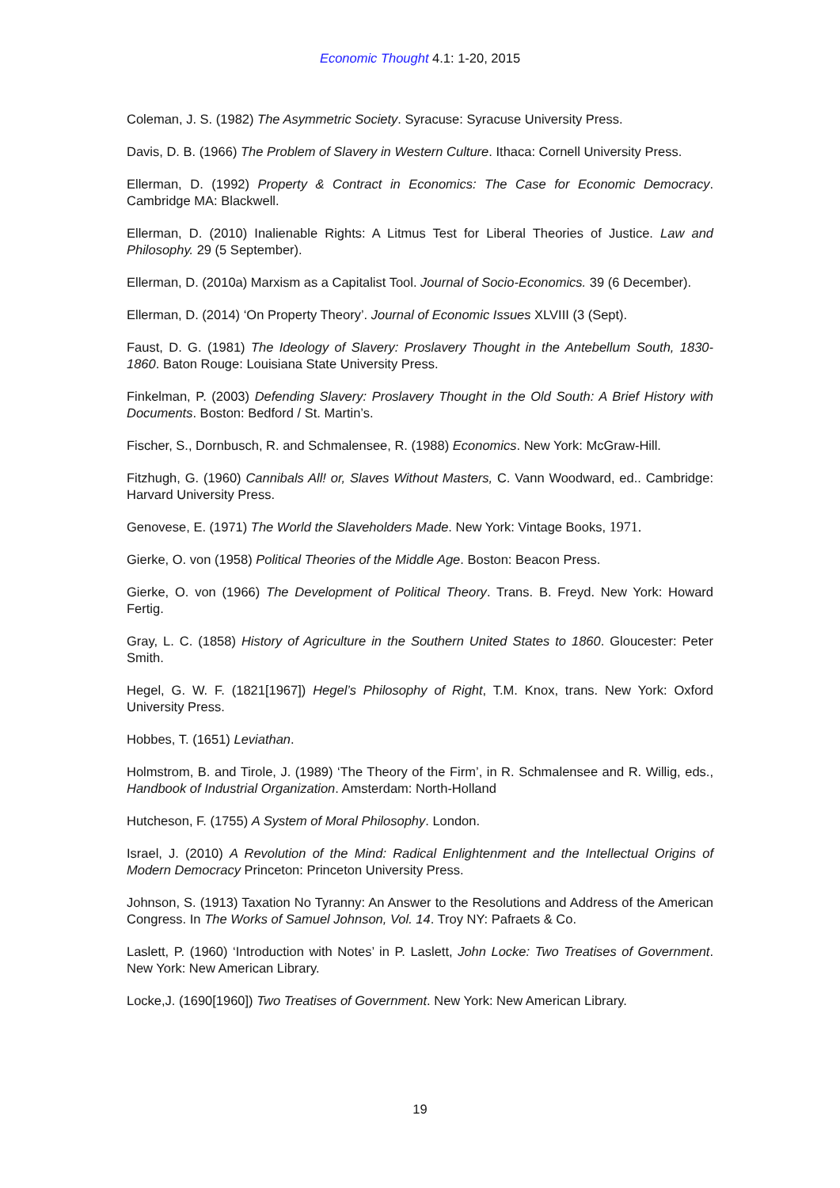Economic Thought 4.1: 1-20, 2015
Coleman, J. S. (1982) The Asymmetric Society. Syracuse: Syracuse University Press.
Davis, D. B. (1966) The Problem of Slavery in Western Culture. Ithaca: Cornell University Press.
Ellerman, D. (1992) Property & Contract in Economics: The Case for Economic Democracy. Cambridge MA: Blackwell.
Ellerman, D. (2010) Inalienable Rights: A Litmus Test for Liberal Theories of Justice. Law and Philosophy. 29 (5 September).
Ellerman, D. (2010a) Marxism as a Capitalist Tool. Journal of Socio-Economics. 39 (6 December).
Ellerman, D. (2014) ‘On Property Theory’. Journal of Economic Issues XLVIII (3 (Sept).
Faust, D. G. (1981) The Ideology of Slavery: Proslavery Thought in the Antebellum South, 1830-1860. Baton Rouge: Louisiana State University Press.
Finkelman, P. (2003) Defending Slavery: Proslavery Thought in the Old South: A Brief History with Documents. Boston: Bedford / St. Martin’s.
Fischer, S., Dornbusch, R. and Schmalensee, R. (1988) Economics. New York: McGraw-Hill.
Fitzhugh, G. (1960) Cannibals All! or, Slaves Without Masters, C. Vann Woodward, ed.. Cambridge: Harvard University Press.
Genovese, E. (1971) The World the Slaveholders Made. New York: Vintage Books, 1971.
Gierke, O. von (1958) Political Theories of the Middle Age. Boston: Beacon Press.
Gierke, O. von (1966) The Development of Political Theory. Trans. B. Freyd. New York: Howard Fertig.
Gray, L. C. (1858) History of Agriculture in the Southern United States to 1860. Gloucester: Peter Smith.
Hegel, G. W. F. (1821[1967]) Hegel’s Philosophy of Right, T.M. Knox, trans. New York: Oxford University Press.
Hobbes, T. (1651) Leviathan.
Holmstrom, B. and Tirole, J. (1989) ‘The Theory of the Firm’, in R. Schmalensee and R. Willig, eds., Handbook of Industrial Organization. Amsterdam: North-Holland
Hutcheson, F. (1755) A System of Moral Philosophy. London.
Israel, J. (2010) A Revolution of the Mind: Radical Enlightenment and the Intellectual Origins of Modern Democracy Princeton: Princeton University Press.
Johnson, S. (1913) Taxation No Tyranny: An Answer to the Resolutions and Address of the American Congress. In The Works of Samuel Johnson, Vol. 14. Troy NY: Pafraets & Co.
Laslett, P. (1960) ‘Introduction with Notes’ in P. Laslett, John Locke: Two Treatises of Government. New York: New American Library.
Locke,J. (1690[1960]) Two Treatises of Government. New York: New American Library.
19